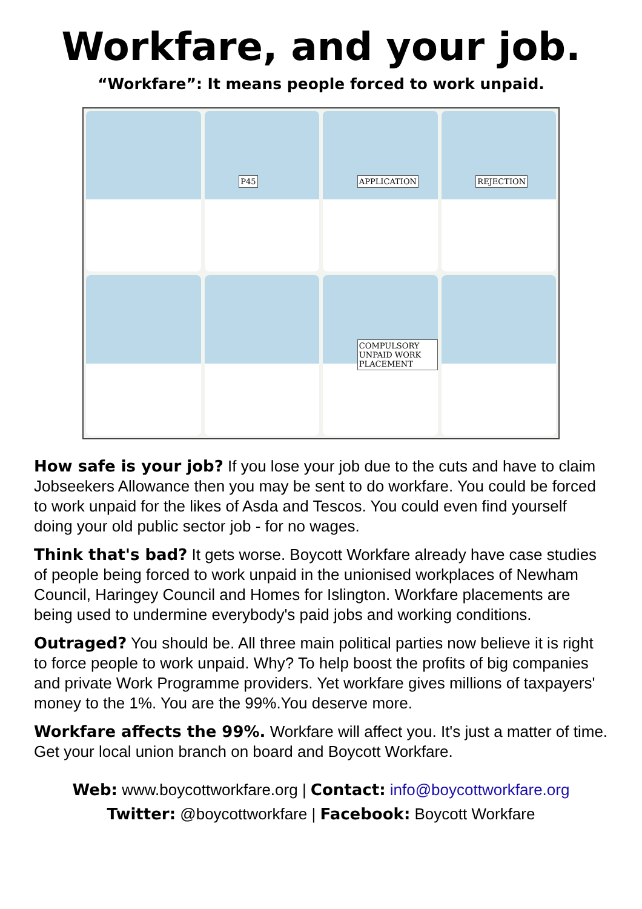Workfare, and your job.
“Workfare”: It means people forced to work unpaid.
.
P45
APPLICATION
REJECTION
COMPULSORY UNPAID WORK PLACEMENT
How safe is your job? If you lose your job due to the cuts and have to claim Jobseekers Allowance then you may be sent to do workfare. You could be forced to work unpaid for the likes of Asda and Tescos. You could even find yourself doing your old public sector job - for no wages.
Think that's bad? It gets worse. Boycott Workfare already have case studies of people being forced to work unpaid in the unionised workplaces of Newham Council, Haringey Council and Homes for Islington. Workfare placements are being used to undermine everybody's paid jobs and working conditions.
Outraged? You should be. All three main political parties now believe it is right to force people to work unpaid. Why? To help boost the profits of big companies and private Work Programme providers. Yet workfare gives millions of taxpayers' money to the 1%. You are the 99%.You deserve more.
Workfare affects the 99%. Workfare will affect you. It's just a matter of time. Get your local union branch on board and Boycott Workfare.
Web: www.boycottworkfare.org | Contact: info@boycottworkfare.org
Twitter: @boycottworkfare | Facebook: Boycott Workfare